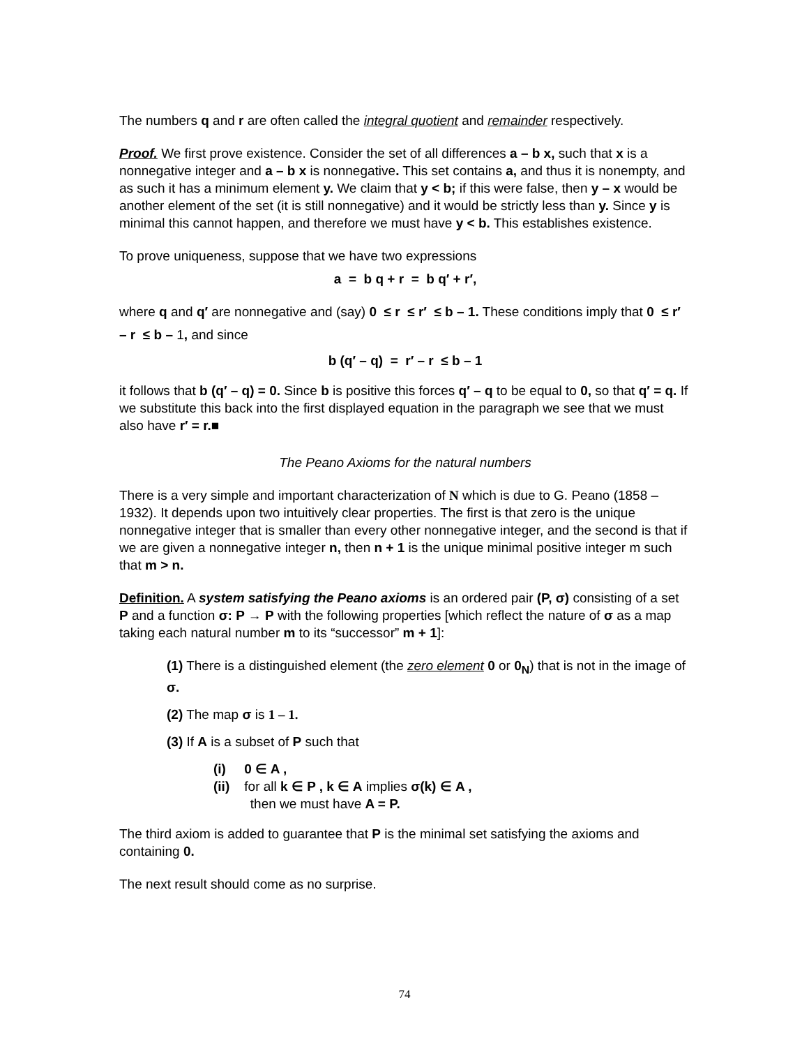The numbers q and r are often called the integral quotient and remainder respectively.
Proof. We first prove existence. Consider the set of all differences a – b x, such that x is a nonnegative integer and a – b x is nonnegative. This set contains a, and thus it is nonempty, and as such it has a minimum element y. We claim that y < b; if this were false, then y – x would be another element of the set (it is still nonnegative) and it would be strictly less than y. Since y is minimal this cannot happen, and therefore we must have y < b. This establishes existence.
To prove uniqueness, suppose that we have two expressions
a = b q + r = b q′ + r′,
where q and q′ are nonnegative and (say) 0 ≤ r ≤ r′ ≤ b – 1. These conditions imply that 0 ≤ r′ – r ≤ b – 1, and since
b (q′ – q) = r′ – r ≤ b – 1
it follows that b (q′ – q) = 0. Since b is positive this forces q′ – q to be equal to 0, so that q′ = q. If we substitute this back into the first displayed equation in the paragraph we see that we must also have r′ = r.■
The Peano Axioms for the natural numbers
There is a very simple and important characterization of N which is due to G. Peano (1858 – 1932). It depends upon two intuitively clear properties. The first is that zero is the unique nonnegative integer that is smaller than every other nonnegative integer, and the second is that if we are given a nonnegative integer n, then n + 1 is the unique minimal positive integer m such that m > n.
Definition. A system satisfying the Peano axioms is an ordered pair (P, σ) consisting of a set P and a function σ: P → P with the following properties [which reflect the nature of σ as a map taking each natural number m to its “successor” m + 1]:
(1) There is a distinguished element (the zero element 0 or 0<sub>N</sub>) that is not in the image of σ.
(2) The map σ is 1 – 1.
(3) If A is a subset of P such that
(i) 0 ∈ A ,
(ii) for all k ∈ P , k ∈ A implies σ(k) ∈ A ,
then we must have A = P.
The third axiom is added to guarantee that P is the minimal set satisfying the axioms and containing 0.
The next result should come as no surprise.
74